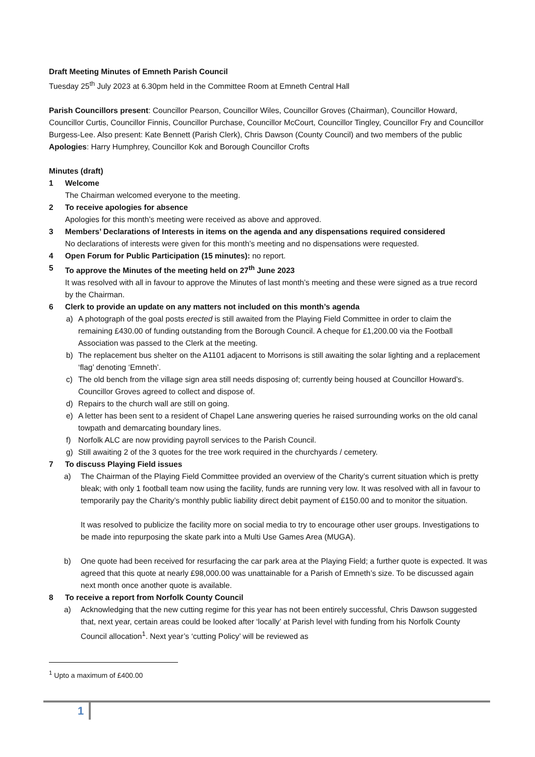Draft Meeting Minutes of Emneth Parish Council
Tuesday 25<sup>th</sup> July 2023 at 6.30pm held in the Committee Room at Emneth Central Hall
Parish Councillors present: Councillor Pearson, Councillor Wiles, Councillor Groves (Chairman), Councillor Howard, Councillor Curtis, Councillor Finnis, Councillor Purchase, Councillor McCourt, Councillor Tingley, Councillor Fry and Councillor Burgess-Lee. Also present: Kate Bennett (Parish Clerk), Chris Dawson (County Council) and two members of the public
Apologies: Harry Humphrey, Councillor Kok and Borough Councillor Crofts
Minutes (draft)
1 Welcome
The Chairman welcomed everyone to the meeting.
2 To receive apologies for absence
Apologies for this month’s meeting were received as above and approved.
3 Members’ Declarations of Interests in items on the agenda and any dispensations required considered
No declarations of interests were given for this month’s meeting and no dispensations were requested.
4 Open Forum for Public Participation (15 minutes): no report.
5 To approve the Minutes of the meeting held on 27<sup>th</sup> June 2023
It was resolved with all in favour to approve the Minutes of last month’s meeting and these were signed as a true record by the Chairman.
6 Clerk to provide an update on any matters not included on this month’s agenda
a) A photograph of the goal posts erected is still awaited from the Playing Field Committee in order to claim the remaining £430.00 of funding outstanding from the Borough Council. A cheque for £1,200.00 via the Football Association was passed to the Clerk at the meeting.
b) The replacement bus shelter on the A1101 adjacent to Morrisons is still awaiting the solar lighting and a replacement ‘flag’ denoting ‘Emneth’.
c) The old bench from the village sign area still needs disposing of; currently being housed at Councillor Howard’s. Councillor Groves agreed to collect and dispose of.
d) Repairs to the church wall are still on going.
e) A letter has been sent to a resident of Chapel Lane answering queries he raised surrounding works on the old canal towpath and demarcating boundary lines.
f) Norfolk ALC are now providing payroll services to the Parish Council.
g) Still awaiting 2 of the 3 quotes for the tree work required in the churchyards / cemetery.
7 To discuss Playing Field issues
a) The Chairman of the Playing Field Committee provided an overview of the Charity’s current situation which is pretty bleak; with only 1 football team now using the facility, funds are running very low. It was resolved with all in favour to temporarily pay the Charity’s monthly public liability direct debit payment of £150.00 and to monitor the situation.
It was resolved to publicize the facility more on social media to try to encourage other user groups. Investigations to be made into repurposing the skate park into a Multi Use Games Area (MUGA).
b) One quote had been received for resurfacing the car park area at the Playing Field; a further quote is expected. It was agreed that this quote at nearly £98,000.00 was unattainable for a Parish of Emneth’s size. To be discussed again next month once another quote is available.
8 To receive a report from Norfolk County Council
a) Acknowledging that the new cutting regime for this year has not been entirely successful, Chris Dawson suggested that, next year, certain areas could be looked after ‘locally’ at Parish level with funding from his Norfolk County Council allocation<sup>1</sup>. Next year’s ‘cutting Policy’ will be reviewed as
<sup>1</sup> Upto a maximum of £400.00
1